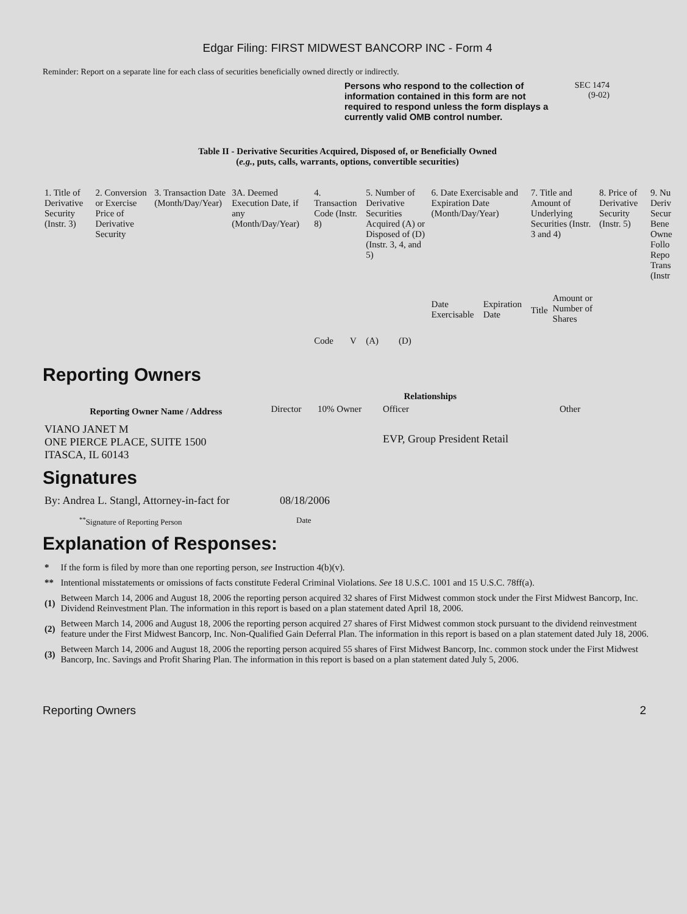Edgar Filing: FIRST MIDWEST BANCORP INC - Form 4
Reminder: Report on a separate line for each class of securities beneficially owned directly or indirectly.
Persons who respond to the collection of information contained in this form are not required to respond unless the form displays a currently valid OMB control number. SEC 1474
(9-02)
Table II - Derivative Securities Acquired, Disposed of, or Beneficially Owned
(e.g., puts, calls, warrants, options, convertible securities)
| 1. Title of Derivative Security (Instr. 3) | 2. Conversion or Exercise Price of Derivative Security | 3. Transaction Date (Month/Day/Year) | 3A. Deemed Execution Date, if any (Month/Day/Year) | 4. Transaction Code (Instr. 8) | | 5. Number of Derivative Securities Acquired (A) or Disposed of (D) (Instr. 3, 4, and 5) | | 6. Date Exercisable and Expiration Date (Month/Day/Year) | | 7. Title and Amount of Underlying Securities (Instr. 3 and 4) | | 8. Price of Derivative Security (Instr. 5) | 9. Nu Deriv Secur Bene Owne Follo Repo Trans (Instr |
| --- | --- | --- | --- | --- | --- | --- | --- | --- | --- | --- | --- | --- | --- |
| | | | | Code | V | (A) | (D) | Date Exercisable | Expiration Date | Title | Amount or Number of Shares | | |
Reporting Owners
| Reporting Owner Name / Address | Relationships | | | |
| --- | --- | --- | --- | --- |
| | Director | 10% Owner | Officer | Other |
| VIANO JANET M ONE PIERCE PLACE, SUITE 1500 ITASCA, IL 60143 | | | EVP, Group President Retail | |
Signatures
| By: Andrea L. Stangl, Attorney-in-fact for | 08/18/2006 |
| <sup>**</sup> Signature of Reporting Person | Date |
Explanation of Responses:
| * | If the form is filed by more than one reporting person, see Instruction 4(b)(v). |
| ** | Intentional misstatements or omissions of facts constitute Federal Criminal Violations. See 18 U.S.C. 1001 and 15 U.S.C. 78ff(a). |
| (1) | Between March 14, 2006 and August 18, 2006 the reporting person acquired 32 shares of First Midwest common stock under the First Midwest Bancorp, Inc. Dividend Reinvestment Plan. The information in this report is based on a plan statement dated April 18, 2006. |
| (2) | Between March 14, 2006 and August 18, 2006 the reporting person acquired 27 shares of First Midwest common stock pursuant to the dividend reinvestment feature under the First Midwest Bancorp, Inc. Non-Qualified Gain Deferral Plan. The information in this report is based on a plan statement dated July 18, 2006. |
| (3) | Between March 14, 2006 and August 18, 2006 the reporting person acquired 55 shares of First Midwest Bancorp, Inc. common stock under the First Midwest Bancorp, Inc. Savings and Profit Sharing Plan. The information in this report is based on a plan statement dated July 5, 2006. |
Reporting Owners 2